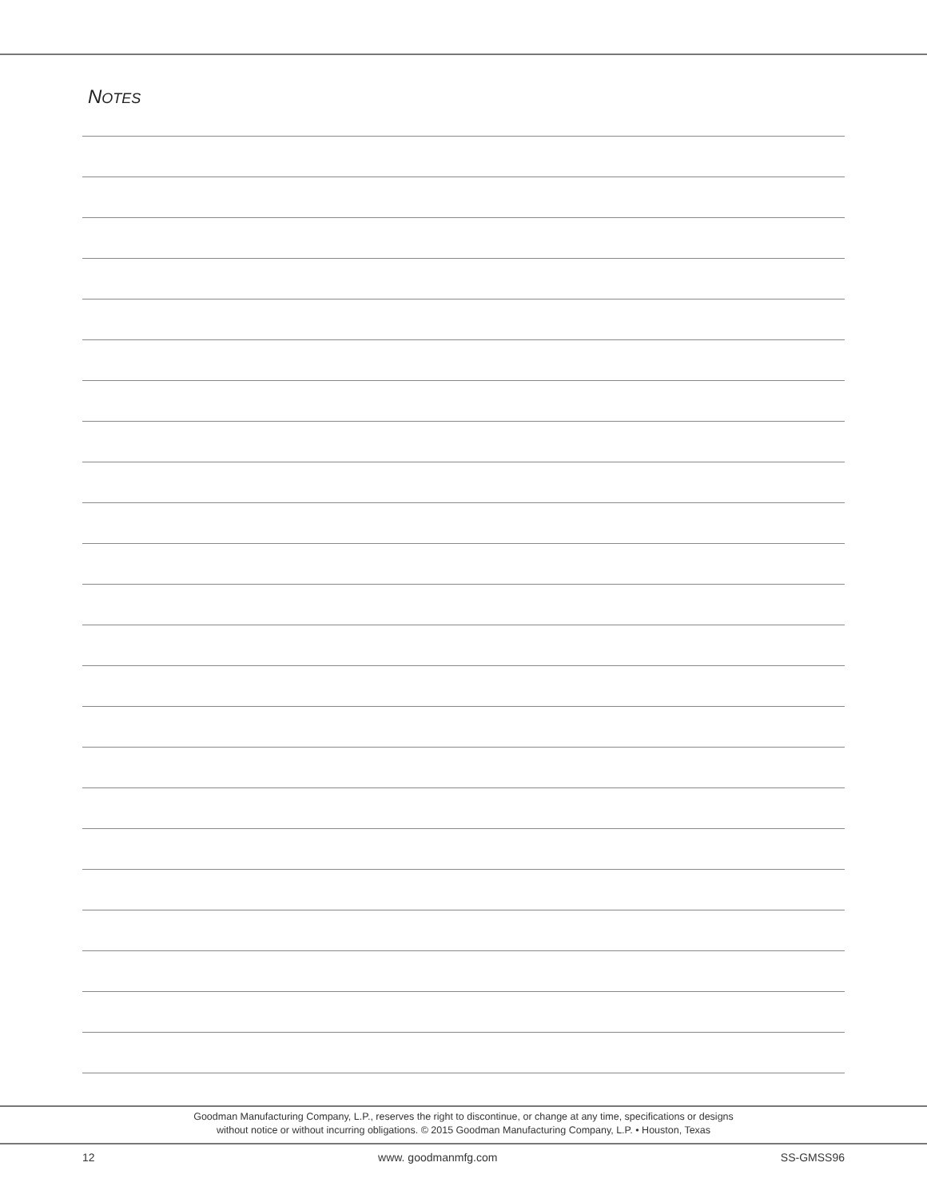NOTES
Goodman Manufacturing Company, L.P., reserves the right to discontinue, or change at any time, specifications or designs
without notice or without incurring obligations. © 2015 Goodman Manufacturing Company, L.P. • Houston, Texas
12 www. goodmanmfg.com SS-GMSS96